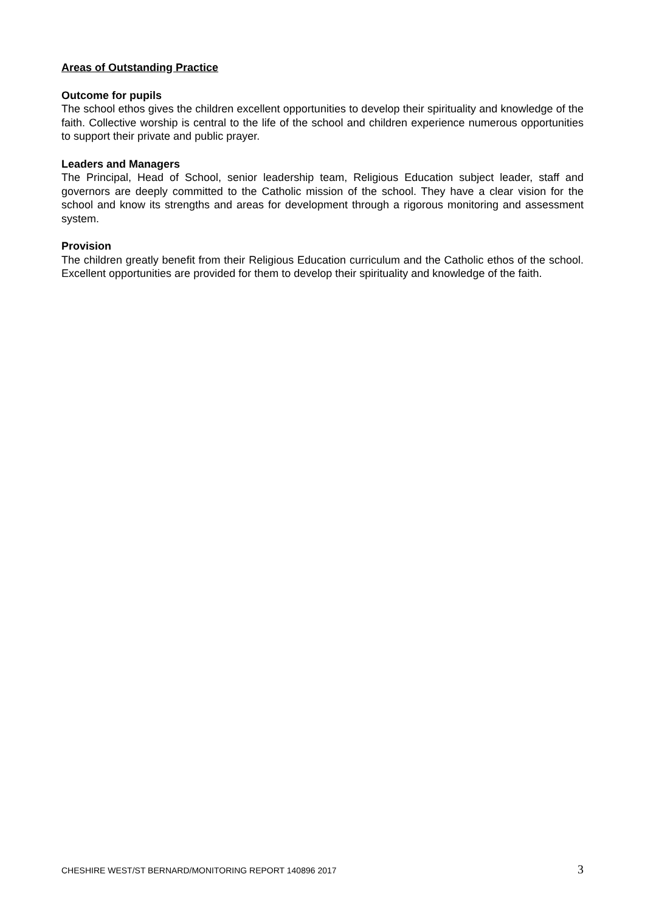Areas of Outstanding Practice
Outcome for pupils
The school ethos gives the children excellent opportunities to develop their spirituality and knowledge of the faith. Collective worship is central to the life of the school and children experience numerous opportunities to support their private and public prayer.
Leaders and Managers
The Principal, Head of School, senior leadership team, Religious Education subject leader, staff and governors are deeply committed to the Catholic mission of the school. They have a clear vision for the school and know its strengths and areas for development through a rigorous monitoring and assessment system.
Provision
The children greatly benefit from their Religious Education curriculum and the Catholic ethos of the school. Excellent opportunities are provided for them to develop their spirituality and knowledge of the faith.
CHESHIRE WEST/ST BERNARD/MONITORING REPORT 140896 2017 3